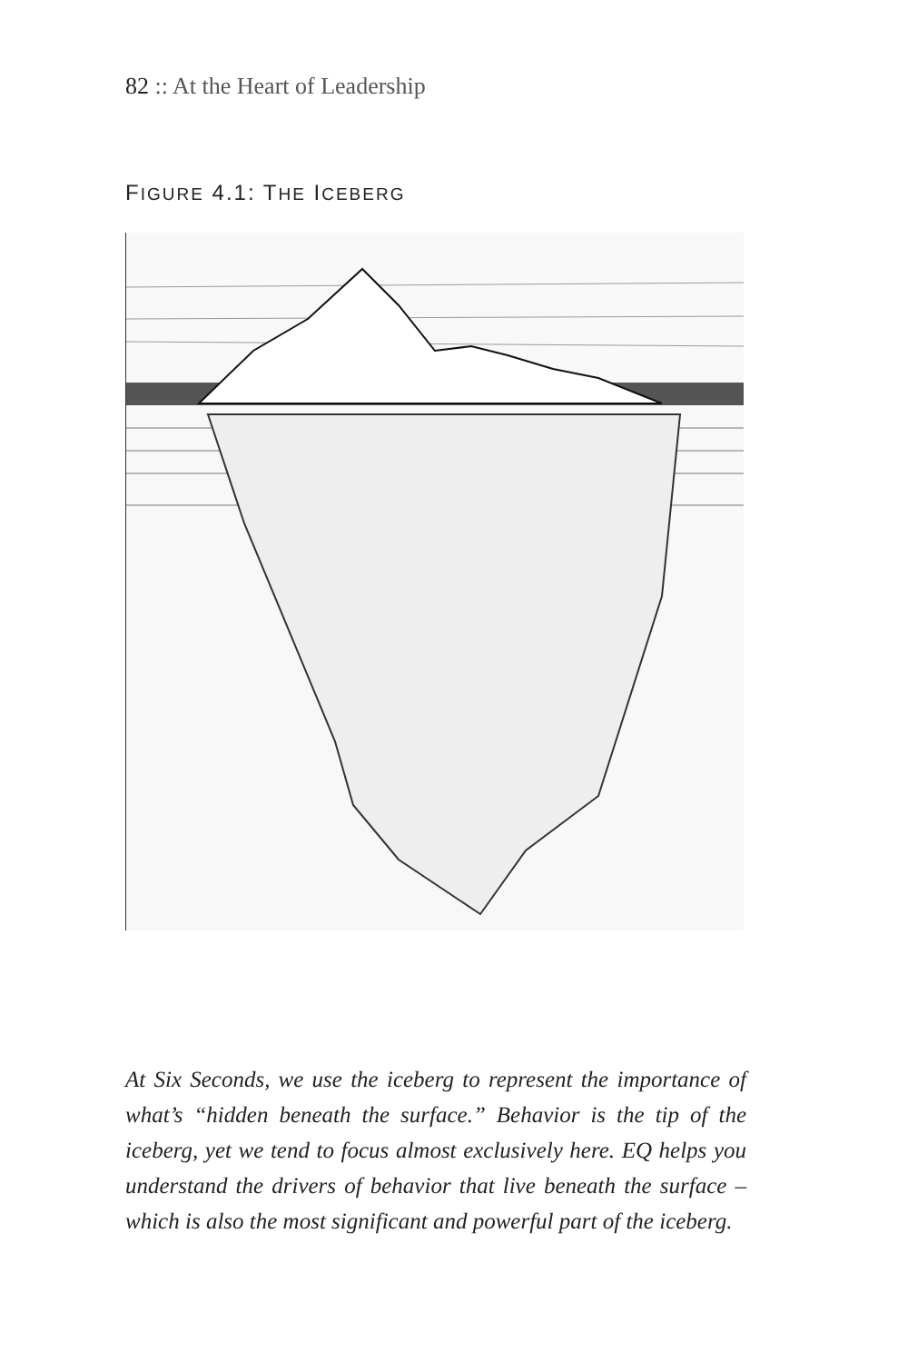82 :: At the Heart of Leadership
FIGURE 4.1: THE ICEBERG
At Six Seconds, we use the iceberg to represent the importance of what’s “hidden beneath the surface.” Behavior is the tip of the iceberg, yet we tend to focus almost exclusively here. EQ helps you understand the drivers of behavior that live beneath the surface – which is also the most significant and powerful part of the iceberg.